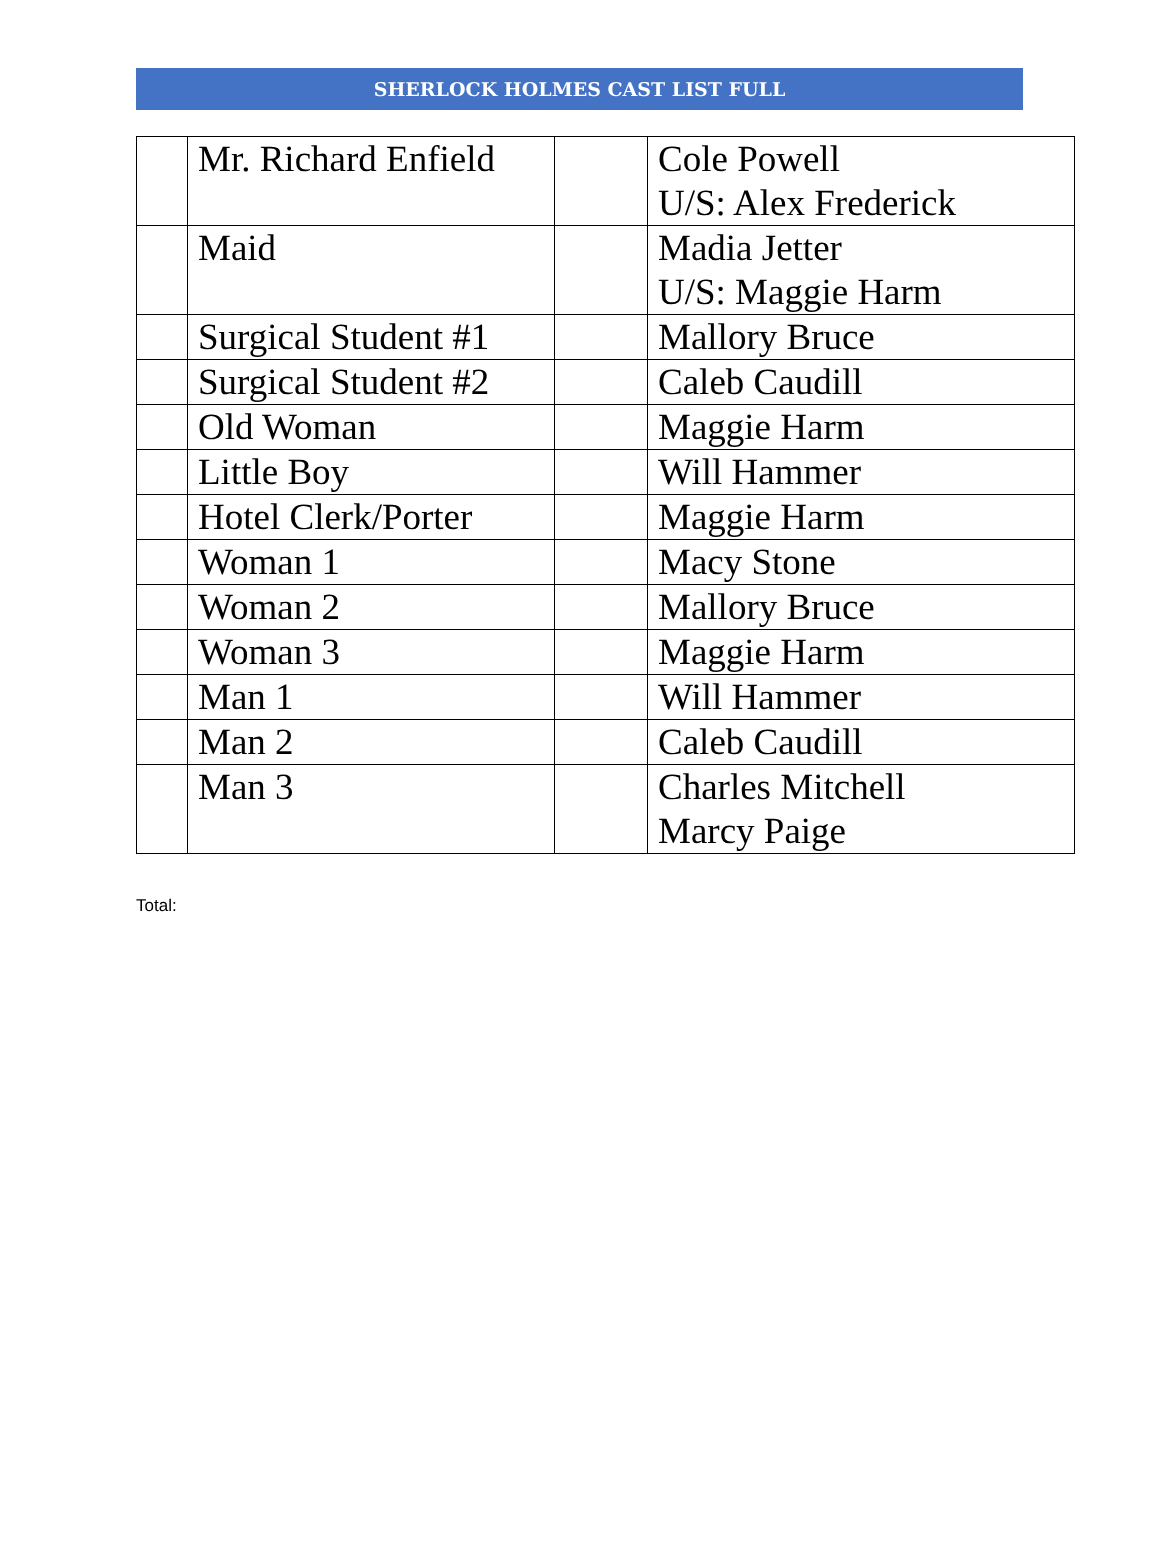SHERLOCK HOLMES CAST LIST FULL
| | Mr. Richard Enfield | | Cole Powell U/S: Alex Frederick |
| | Maid | | Madia Jetter U/S: Maggie Harm |
| | Surgical Student #1 | | Mallory Bruce |
| | Surgical Student #2 | | Caleb Caudill |
| | Old Woman | | Maggie Harm |
| | Little Boy | | Will Hammer |
| | Hotel Clerk/Porter | | Maggie Harm |
| | Woman 1 | | Macy Stone |
| | Woman 2 | | Mallory Bruce |
| | Woman 3 | | Maggie Harm |
| | Man 1 | | Will Hammer |
| | Man 2 | | Caleb Caudill |
| | Man 3 | | Charles Mitchell Marcy Paige |
Total: